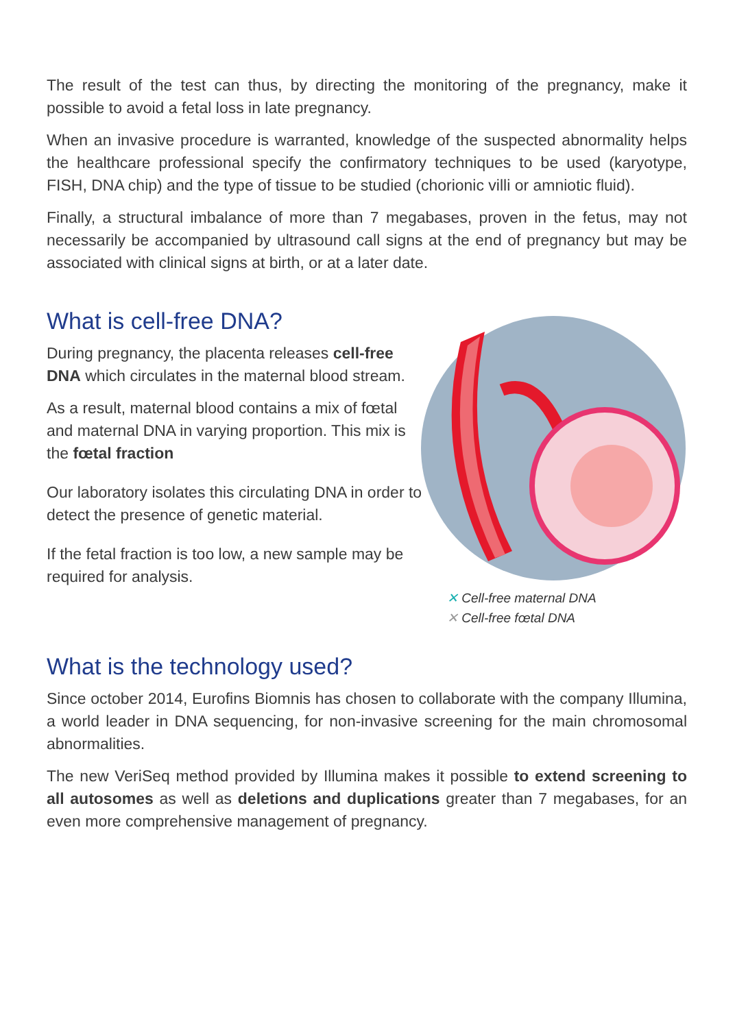The result of the test can thus, by directing the monitoring of the pregnancy, make it possible to avoid a fetal loss in late pregnancy.
When an invasive procedure is warranted, knowledge of the suspected abnormality helps the healthcare professional specify the confirmatory techniques to be used (karyotype, FISH, DNA chip) and the type of tissue to be studied (chorionic villi or amniotic fluid).
Finally, a structural imbalance of more than 7 megabases, proven in the fetus, may not necessarily be accompanied by ultrasound call signs at the end of pregnancy but may be associated with clinical signs at birth, or at a later date.
What is cell-free DNA?
During pregnancy, the placenta releases cell-free DNA which circulates in the maternal blood stream.
As a result, maternal blood contains a mix of fœtal and maternal DNA in varying proportion. This mix is the fœtal fraction
Our laboratory isolates this circulating DNA in order to detect the presence of genetic material.
If the fetal fraction is too low, a new sample may be required for analysis.
✕ Cell-free maternal DNA
✕ Cell-free fœtal DNA
What is the technology used?
Since october 2014, Eurofins Biomnis has chosen to collaborate with the company Illumina, a world leader in DNA sequencing, for non-invasive screening for the main chromosomal abnormalities.
The new VeriSeq method provided by Illumina makes it possible to extend screening to all autosomes as well as deletions and duplications greater than 7 megabases, for an even more comprehensive management of pregnancy.